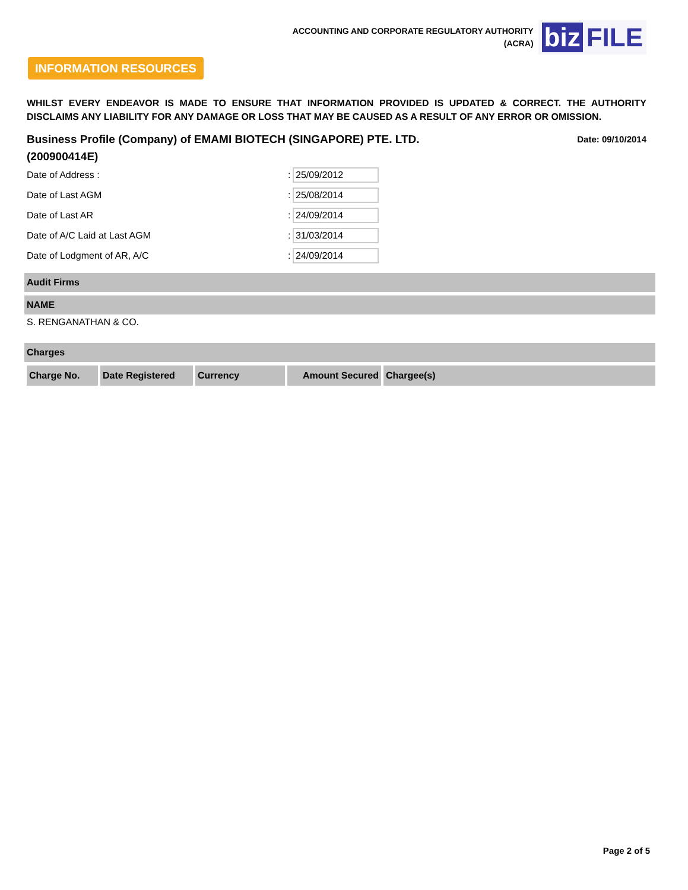ACCOUNTING AND CORPORATE REGULATORY AUTHORITY
(ACRA)
biz FILE
INFORMATION RESOURCES
WHILST EVERY ENDEAVOR IS MADE TO ENSURE THAT INFORMATION PROVIDED IS UPDATED & CORRECT. THE AUTHORITY DISCLAIMS ANY LIABILITY FOR ANY DAMAGE OR LOSS THAT MAY BE CAUSED AS A RESULT OF ANY ERROR OR OMISSION.
Business Profile (Company) of EMAMI BIOTECH (SINGAPORE) PTE. LTD. (200900414E)
Date: 09/10/2014
Date of Address :: 25/09/2012
Date of Last AGM: 25/08/2014
Date of Last AR: 24/09/2014
Date of A/C Laid at Last AGM: 31/03/2014
Date of Lodgment of AR, A/C: 24/09/2014
Audit Firms
NAME
S. RENGANATHAN & CO.
Charges
| Charge No. | Date Registered | Currency | Amount Secured | Chargee(s) |
| --- | --- | --- | --- | --- |
Page 2 of 5